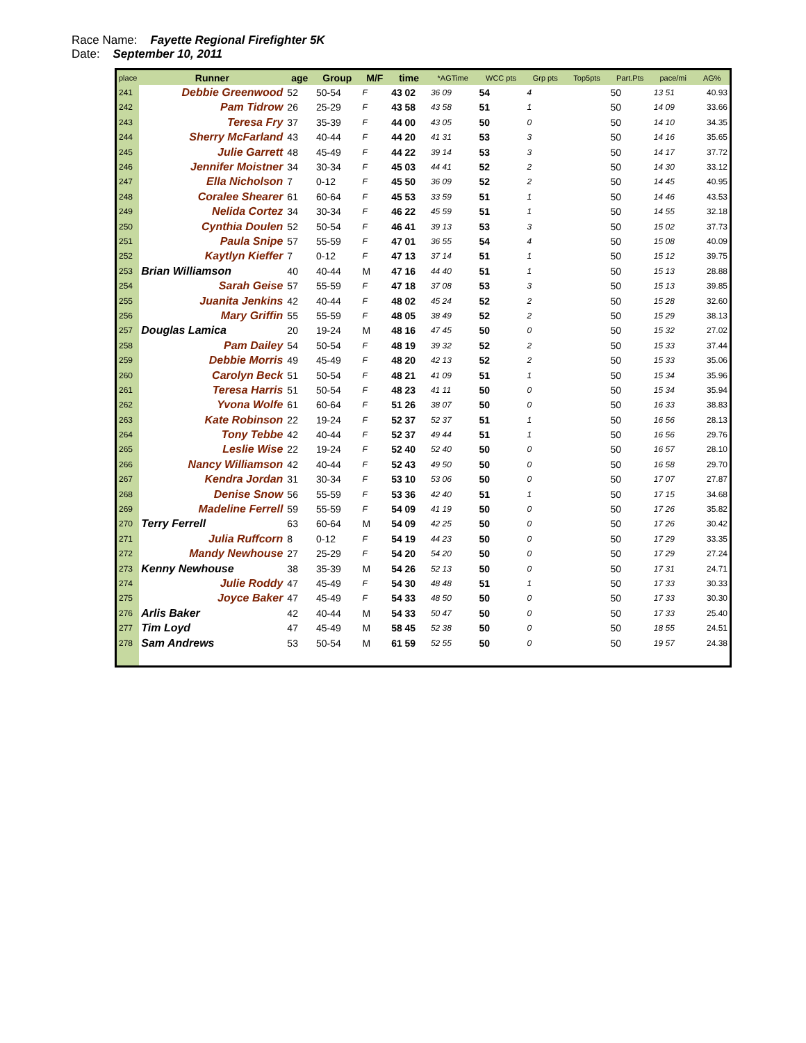Race Name: Fayette Regional Firefighter 5K
Date: September 10, 2011
| place | Runner | age | Group | M/F | time | *AGTime | WCC pts | Grp pts | Top5pts | Part.Pts | pace/mi | AG% |
| --- | --- | --- | --- | --- | --- | --- | --- | --- | --- | --- | --- | --- |
| 241 | Debbie Greenwood | 52 | 50-54 | F | 43 02 | 36 09 | 54 | 4 | | 50 | 13 51 | 40.93 |
| 242 | Pam Tidrow | 26 | 25-29 | F | 43 58 | 43 58 | 51 | 1 | | 50 | 14 09 | 33.66 |
| 243 | Teresa Fry | 37 | 35-39 | F | 44 00 | 43 05 | 50 | 0 | | 50 | 14 10 | 34.35 |
| 244 | Sherry McFarland | 43 | 40-44 | F | 44 20 | 41 31 | 53 | 3 | | 50 | 14 16 | 35.65 |
| 245 | Julie Garrett | 48 | 45-49 | F | 44 22 | 39 14 | 53 | 3 | | 50 | 14 17 | 37.72 |
| 246 | Jennifer Moistner | 34 | 30-34 | F | 45 03 | 44 41 | 52 | 2 | | 50 | 14 30 | 33.12 |
| 247 | Ella Nicholson | 7 | 0-12 | F | 45 50 | 36 09 | 52 | 2 | | 50 | 14 45 | 40.95 |
| 248 | Coralee Shearer | 61 | 60-64 | F | 45 53 | 33 59 | 51 | 1 | | 50 | 14 46 | 43.53 |
| 249 | Nelida Cortez | 34 | 30-34 | F | 46 22 | 45 59 | 51 | 1 | | 50 | 14 55 | 32.18 |
| 250 | Cynthia Doulen | 52 | 50-54 | F | 46 41 | 39 13 | 53 | 3 | | 50 | 15 02 | 37.73 |
| 251 | Paula Snipe | 57 | 55-59 | F | 47 01 | 36 55 | 54 | 4 | | 50 | 15 08 | 40.09 |
| 252 | Kaytlyn Kieffer | 7 | 0-12 | F | 47 13 | 37 14 | 51 | 1 | | 50 | 15 12 | 39.75 |
| 253 | Brian Williamson | 40 | 40-44 | M | 47 16 | 44 40 | 51 | 1 | | 50 | 15 13 | 28.88 |
| 254 | Sarah Geise | 57 | 55-59 | F | 47 18 | 37 08 | 53 | 3 | | 50 | 15 13 | 39.85 |
| 255 | Juanita Jenkins | 42 | 40-44 | F | 48 02 | 45 24 | 52 | 2 | | 50 | 15 28 | 32.60 |
| 256 | Mary Griffin | 55 | 55-59 | F | 48 05 | 38 49 | 52 | 2 | | 50 | 15 29 | 38.13 |
| 257 | Douglas Lamica | 20 | 19-24 | M | 48 16 | 47 45 | 50 | 0 | | 50 | 15 32 | 27.02 |
| 258 | Pam Dailey | 54 | 50-54 | F | 48 19 | 39 32 | 52 | 2 | | 50 | 15 33 | 37.44 |
| 259 | Debbie Morris | 49 | 45-49 | F | 48 20 | 42 13 | 52 | 2 | | 50 | 15 33 | 35.06 |
| 260 | Carolyn Beck | 51 | 50-54 | F | 48 21 | 41 09 | 51 | 1 | | 50 | 15 34 | 35.96 |
| 261 | Teresa Harris | 51 | 50-54 | F | 48 23 | 41 11 | 50 | 0 | | 50 | 15 34 | 35.94 |
| 262 | Yvona Wolfe | 61 | 60-64 | F | 51 26 | 38 07 | 50 | 0 | | 50 | 16 33 | 38.83 |
| 263 | Kate Robinson | 22 | 19-24 | F | 52 37 | 52 37 | 51 | 1 | | 50 | 16 56 | 28.13 |
| 264 | Tony Tebbe | 42 | 40-44 | F | 52 37 | 49 44 | 51 | 1 | | 50 | 16 56 | 29.76 |
| 265 | Leslie Wise | 22 | 19-24 | F | 52 40 | 52 40 | 50 | 0 | | 50 | 16 57 | 28.10 |
| 266 | Nancy Williamson | 42 | 40-44 | F | 52 43 | 49 50 | 50 | 0 | | 50 | 16 58 | 29.70 |
| 267 | Kendra Jordan | 31 | 30-34 | F | 53 10 | 53 06 | 50 | 0 | | 50 | 17 07 | 27.87 |
| 268 | Denise Snow | 56 | 55-59 | F | 53 36 | 42 40 | 51 | 1 | | 50 | 17 15 | 34.68 |
| 269 | Madeline Ferrell | 59 | 55-59 | F | 54 09 | 41 19 | 50 | 0 | | 50 | 17 26 | 35.82 |
| 270 | Terry Ferrell | 63 | 60-64 | M | 54 09 | 42 25 | 50 | 0 | | 50 | 17 26 | 30.42 |
| 271 | Julia Ruffcorn | 8 | 0-12 | F | 54 19 | 44 23 | 50 | 0 | | 50 | 17 29 | 33.35 |
| 272 | Mandy Newhouse | 27 | 25-29 | F | 54 20 | 54 20 | 50 | 0 | | 50 | 17 29 | 27.24 |
| 273 | Kenny Newhouse | 38 | 35-39 | M | 54 26 | 52 13 | 50 | 0 | | 50 | 17 31 | 24.71 |
| 274 | Julie Roddy | 47 | 45-49 | F | 54 30 | 48 48 | 51 | 1 | | 50 | 17 33 | 30.33 |
| 275 | Joyce Baker | 47 | 45-49 | F | 54 33 | 48 50 | 50 | 0 | | 50 | 17 33 | 30.30 |
| 276 | Arlis Baker | 42 | 40-44 | M | 54 33 | 50 47 | 50 | 0 | | 50 | 17 33 | 25.40 |
| 277 | Tim Loyd | 47 | 45-49 | M | 58 45 | 52 38 | 50 | 0 | | 50 | 18 55 | 24.51 |
| 278 | Sam Andrews | 53 | 50-54 | M | 61 59 | 52 55 | 50 | 0 | | 50 | 19 57 | 24.38 |